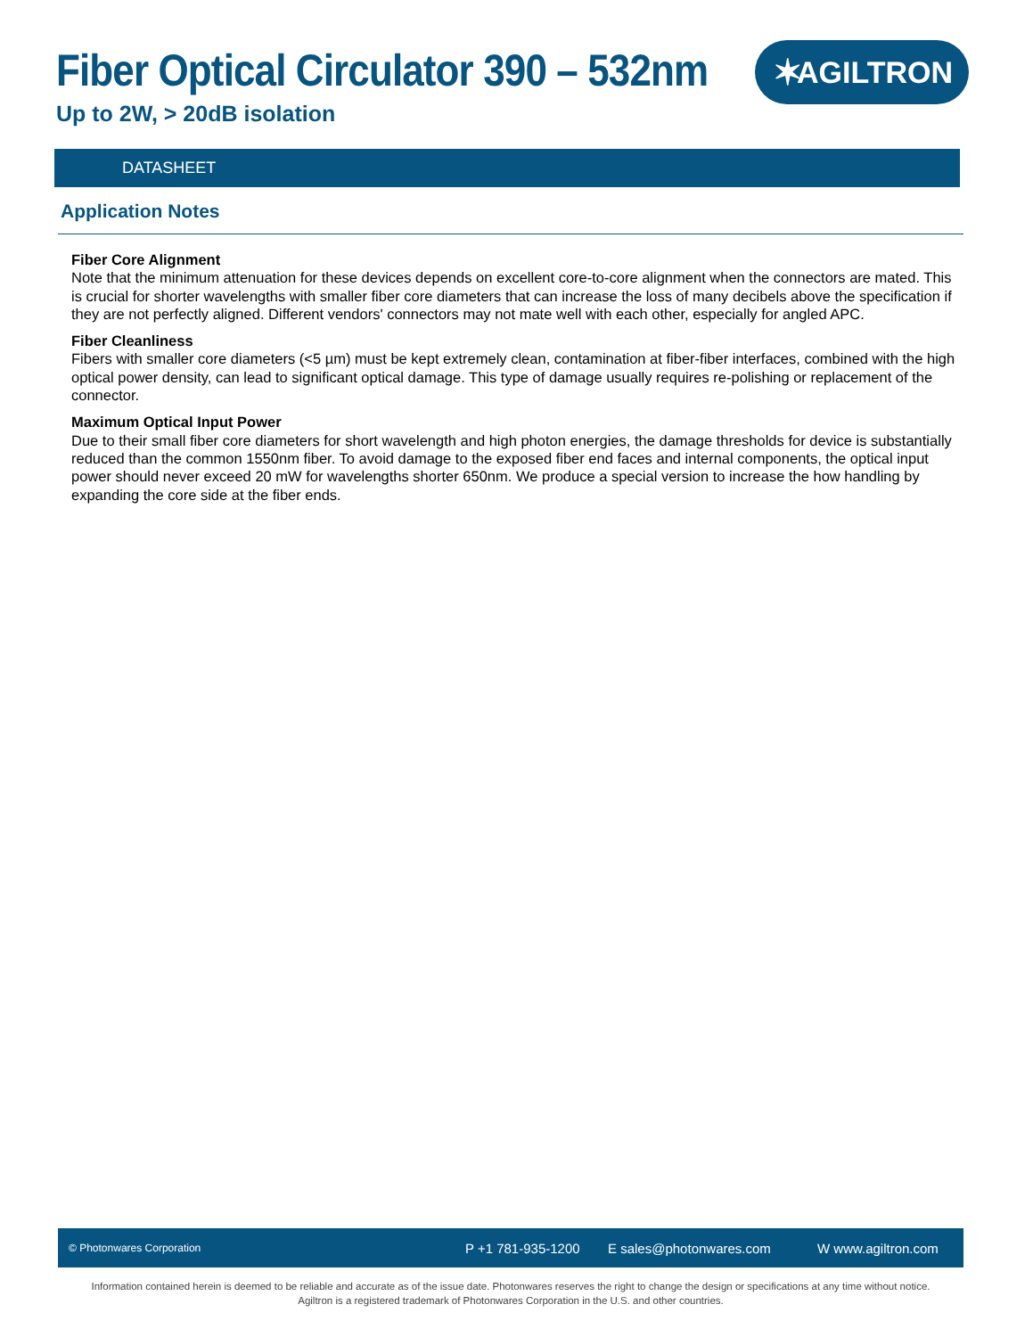Fiber Optical Circulator 390 – 532nm
Up to 2W, > 20dB isolation
✶ AGILTRON
DATASHEET
Application Notes
Fiber Core Alignment
Note that the minimum attenuation for these devices depends on excellent core-to-core alignment when the connectors are mated. This is crucial for shorter wavelengths with smaller fiber core diameters that can increase the loss of many decibels above the specification if they are not perfectly aligned. Different vendors' connectors may not mate well with each other, especially for angled APC.
Fiber Cleanliness
Fibers with smaller core diameters (<5 µm) must be kept extremely clean, contamination at fiber-fiber interfaces, combined with the high optical power density, can lead to significant optical damage. This type of damage usually requires re-polishing or replacement of the connector.
Maximum Optical Input Power
Due to their small fiber core diameters for short wavelength and high photon energies, the damage thresholds for device is substantially reduced than the common 1550nm fiber. To avoid damage to the exposed fiber end faces and internal components, the optical input power should never exceed 20 mW for wavelengths shorter 650nm. We produce a special version to increase the how handling by expanding the core side at the fiber ends.
© Photonwares Corporation P +1 781-935-1200 E sales@photonwares.com W www.agiltron.com
Information contained herein is deemed to be reliable and accurate as of the issue date. Photonwares reserves the right to change the design or specifications at any time without notice.
Agiltron is a registered trademark of Photonwares Corporation in the U.S. and other countries.